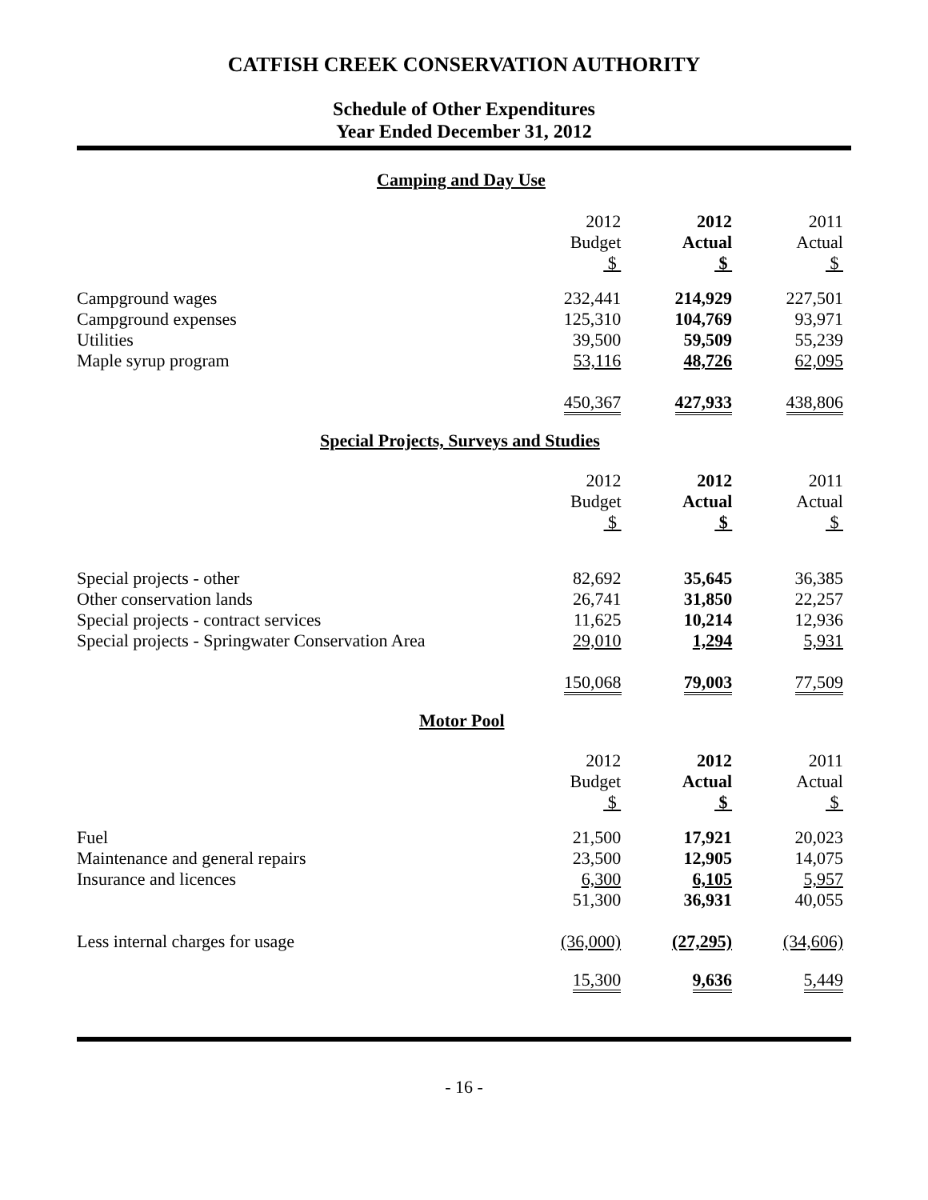CATFISH CREEK CONSERVATION AUTHORITY
Schedule of Other Expenditures
Year Ended December 31, 2012
Camping and Day Use
| | 2012 Budget $ | 2012 Actual $ | 2011 Actual $ |
| Campground wages | 232,441 | 214,929 | 227,501 |
| Campground expenses | 125,310 | 104,769 | 93,971 |
| Utilities | 39,500 | 59,509 | 55,239 |
| Maple syrup program | 53,116 | 48,726 | 62,095 |
| | 450,367 | 427,933 | 438,806 |
Special Projects, Surveys and Studies
| | 2012 Budget $ | 2012 Actual $ | 2011 Actual $ |
| Special projects - other | 82,692 | 35,645 | 36,385 |
| Other conservation lands | 26,741 | 31,850 | 22,257 |
| Special projects - contract services | 11,625 | 10,214 | 12,936 |
| Special projects - Springwater Conservation Area | 29,010 | 1,294 | 5,931 |
| | 150,068 | 79,003 | 77,509 |
Motor Pool
| | 2012 Budget $ | 2012 Actual $ | 2011 Actual $ |
| Fuel | 21,500 | 17,921 | 20,023 |
| Maintenance and general repairs | 23,500 | 12,905 | 14,075 |
| Insurance and licences | 6,300 | 6,105 | 5,957 |
| | 51,300 | 36,931 | 40,055 |
| Less internal charges for usage | (36,000) | (27,295) | (34,606) |
| | 15,300 | 9,636 | 5,449 |
- 16 -